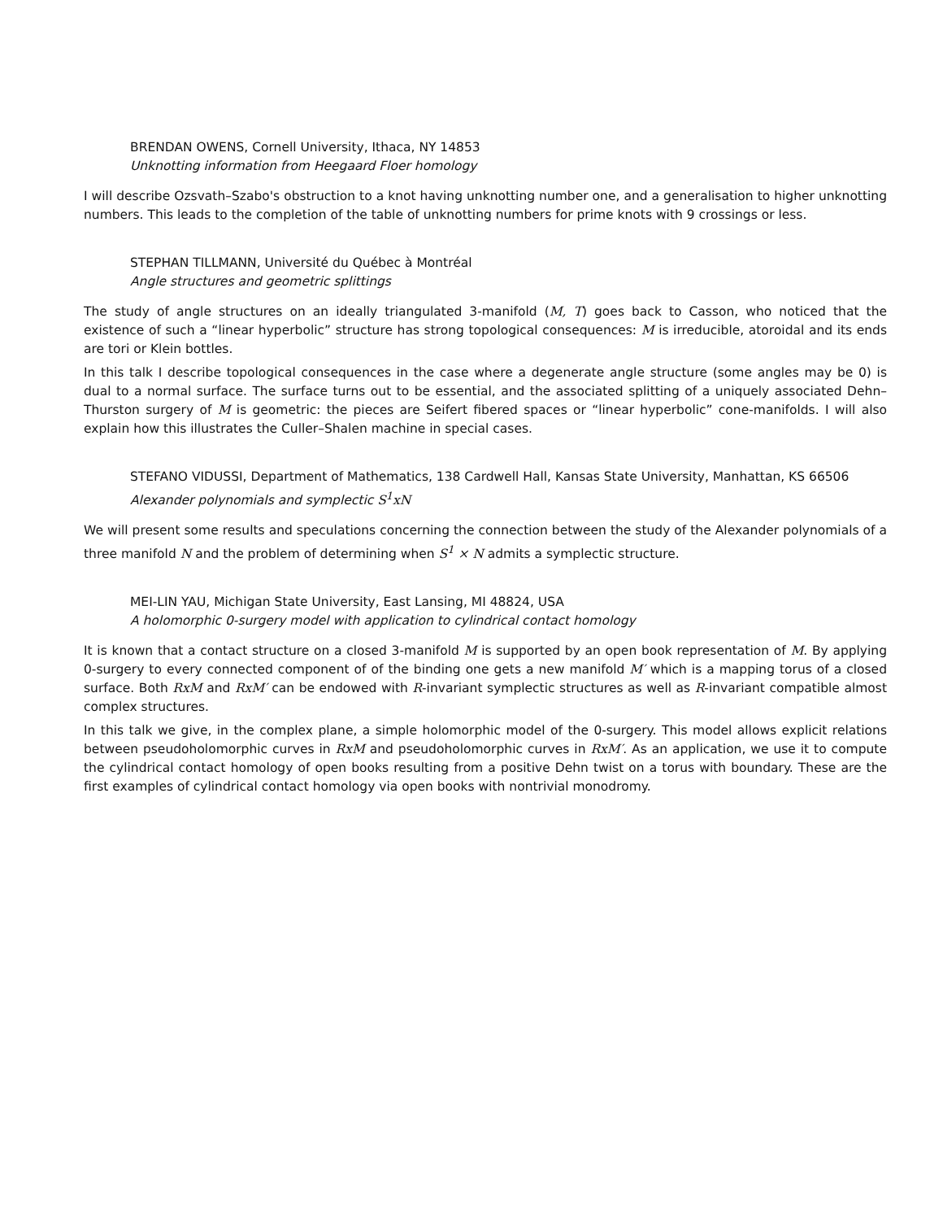BRENDAN OWENS, Cornell University, Ithaca, NY 14853
Unknotting information from Heegaard Floer homology
I will describe Ozsvath–Szabo's obstruction to a knot having unknotting number one, and a generalisation to higher unknotting numbers. This leads to the completion of the table of unknotting numbers for prime knots with 9 crossings or less.
STEPHAN TILLMANN, Université du Québec à Montréal
Angle structures and geometric splittings
The study of angle structures on an ideally triangulated 3-manifold (M, T) goes back to Casson, who noticed that the existence of such a “linear hyperbolic” structure has strong topological consequences: M is irreducible, atoroidal and its ends are tori or Klein bottles.
In this talk I describe topological consequences in the case where a degenerate angle structure (some angles may be 0) is dual to a normal surface. The surface turns out to be essential, and the associated splitting of a uniquely associated Dehn–Thurston surgery of M is geometric: the pieces are Seifert fibered spaces or “linear hyperbolic” cone-manifolds. I will also explain how this illustrates the Culler–Shalen machine in special cases.
STEFANO VIDUSSI, Department of Mathematics, 138 Cardwell Hall, Kansas State University, Manhattan, KS 66506
Alexander polynomials and symplectic S<sup>1</sup>xN
We will present some results and speculations concerning the connection between the study of the Alexander polynomials of a three manifold N and the problem of determining when S<sup>1</sup> × N admits a symplectic structure.
MEI-LIN YAU, Michigan State University, East Lansing, MI 48824, USA
A holomorphic 0-surgery model with application to cylindrical contact homology
It is known that a contact structure on a closed 3-manifold M is supported by an open book representation of M. By applying 0-surgery to every connected component of of the binding one gets a new manifold M′ which is a mapping torus of a closed surface. Both RxM and RxM′ can be endowed with R-invariant symplectic structures as well as R-invariant compatible almost complex structures.
In this talk we give, in the complex plane, a simple holomorphic model of the 0-surgery. This model allows explicit relations between pseudoholomorphic curves in RxM and pseudoholomorphic curves in RxM′. As an application, we use it to compute the cylindrical contact homology of open books resulting from a positive Dehn twist on a torus with boundary. These are the first examples of cylindrical contact homology via open books with nontrivial monodromy.